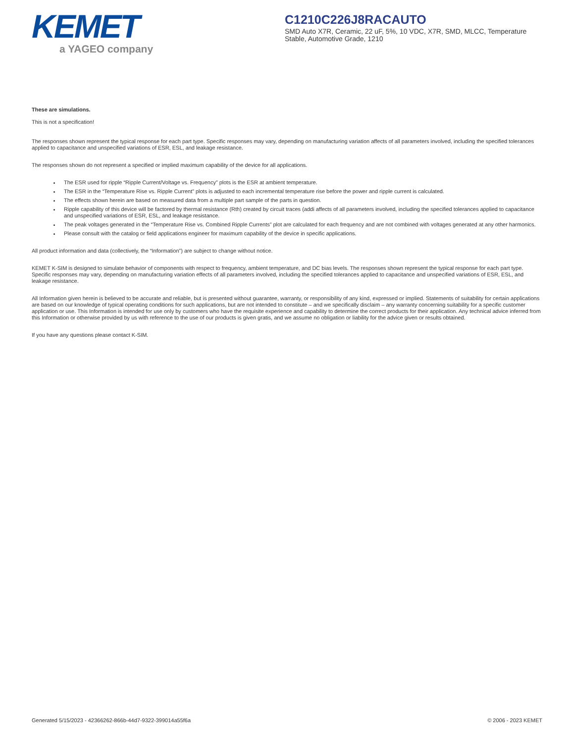KEMET
a YAGEO company
C1210C226J8RACAUTO
SMD Auto X7R, Ceramic, 22 uF, 5%, 10 VDC, X7R, SMD, MLCC, Temperature Stable, Automotive Grade, 1210
These are simulations.
This is not a specification!
The responses shown represent the typical response for each part type. Specific responses may vary, depending on manufacturing variation affects of all parameters involved, including the specified tolerances applied to capacitance and unspecified variations of ESR, ESL, and leakage resistance.
The responses shown do not represent a specified or implied maximum capability of the device for all applications.
The ESR used for ripple “Ripple Current/Voltage vs. Frequency” plots is the ESR at ambient temperature.
The ESR in the “Temperature Rise vs. Ripple Current” plots is adjusted to each incremental temperature rise before the power and ripple current is calculated.
The effects shown herein are based on measured data from a multiple part sample of the parts in question.
Ripple capability of this device will be factored by thermal resistance (Rth) created by circuit traces (addi affects of all parameters involved, including the specified tolerances applied to capacitance and unspecified variations of ESR, ESL, and leakage resistance.
The peak voltages generated in the “Temperature Rise vs. Combined Ripple Currents” plot are calculated for each frequency and are not combined with voltages generated at any other harmonics.
Please consult with the catalog or field applications engineer for maximum capability of the device in specific applications.
All product information and data (collectively, the “Information”) are subject to change without notice.
KEMET K-SIM is designed to simulate behavior of components with respect to frequency, ambient temperature, and DC bias levels. The responses shown represent the typical response for each part type. Specific responses may vary, depending on manufacturing variation effects of all parameters involved, including the specified tolerances applied to capacitance and unspecified variations of ESR, ESL, and leakage resistance.
All Information given herein is believed to be accurate and reliable, but is presented without guarantee, warranty, or responsibility of any kind, expressed or implied. Statements of suitability for certain applications are based on our knowledge of typical operating conditions for such applications, but are not intended to constitute – and we specifically disclaim – any warranty concerning suitability for a specific customer application or use. This Information is intended for use only by customers who have the requisite experience and capability to determine the correct products for their application. Any technical advice inferred from this Information or otherwise provided by us with reference to the use of our products is given gratis, and we assume no obligation or liability for the advice given or results obtained.
If you have any questions please contact K-SIM.
Generated 5/15/2023 - 42366262-866b-44d7-9322-399014a55f6a © 2006 - 2023 KEMET